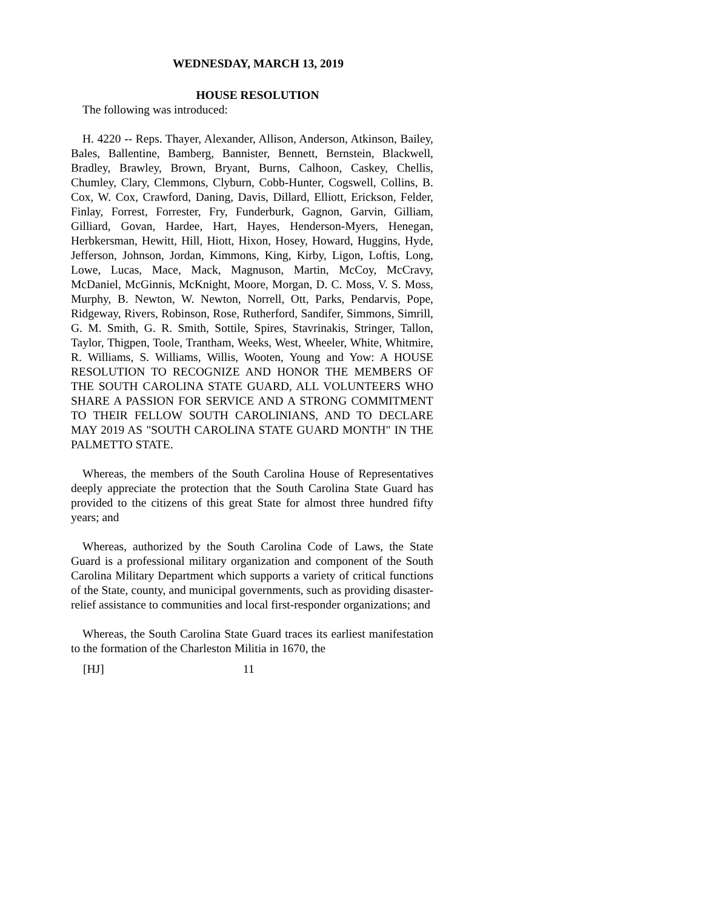WEDNESDAY, MARCH 13, 2019
HOUSE RESOLUTION
The following was introduced:
H. 4220 -- Reps. Thayer, Alexander, Allison, Anderson, Atkinson, Bailey, Bales, Ballentine, Bamberg, Bannister, Bennett, Bernstein, Blackwell, Bradley, Brawley, Brown, Bryant, Burns, Calhoon, Caskey, Chellis, Chumley, Clary, Clemmons, Clyburn, Cobb-Hunter, Cogswell, Collins, B. Cox, W. Cox, Crawford, Daning, Davis, Dillard, Elliott, Erickson, Felder, Finlay, Forrest, Forrester, Fry, Funderburk, Gagnon, Garvin, Gilliam, Gilliard, Govan, Hardee, Hart, Hayes, Henderson-Myers, Henegan, Herbkersman, Hewitt, Hill, Hiott, Hixon, Hosey, Howard, Huggins, Hyde, Jefferson, Johnson, Jordan, Kimmons, King, Kirby, Ligon, Loftis, Long, Lowe, Lucas, Mace, Mack, Magnuson, Martin, McCoy, McCravy, McDaniel, McGinnis, McKnight, Moore, Morgan, D. C. Moss, V. S. Moss, Murphy, B. Newton, W. Newton, Norrell, Ott, Parks, Pendarvis, Pope, Ridgeway, Rivers, Robinson, Rose, Rutherford, Sandifer, Simmons, Simrill, G. M. Smith, G. R. Smith, Sottile, Spires, Stavrinakis, Stringer, Tallon, Taylor, Thigpen, Toole, Trantham, Weeks, West, Wheeler, White, Whitmire, R. Williams, S. Williams, Willis, Wooten, Young and Yow: A HOUSE RESOLUTION TO RECOGNIZE AND HONOR THE MEMBERS OF THE SOUTH CAROLINA STATE GUARD, ALL VOLUNTEERS WHO SHARE A PASSION FOR SERVICE AND A STRONG COMMITMENT TO THEIR FELLOW SOUTH CAROLINIANS, AND TO DECLARE MAY 2019 AS "SOUTH CAROLINA STATE GUARD MONTH" IN THE PALMETTO STATE.
Whereas, the members of the South Carolina House of Representatives deeply appreciate the protection that the South Carolina State Guard has provided to the citizens of this great State for almost three hundred fifty years; and
Whereas, authorized by the South Carolina Code of Laws, the State Guard is a professional military organization and component of the South Carolina Military Department which supports a variety of critical functions of the State, county, and municipal governments, such as providing disaster-relief assistance to communities and local first-responder organizations; and
Whereas, the South Carolina State Guard traces its earliest manifestation to the formation of the Charleston Militia in 1670, the
[HJ] 11